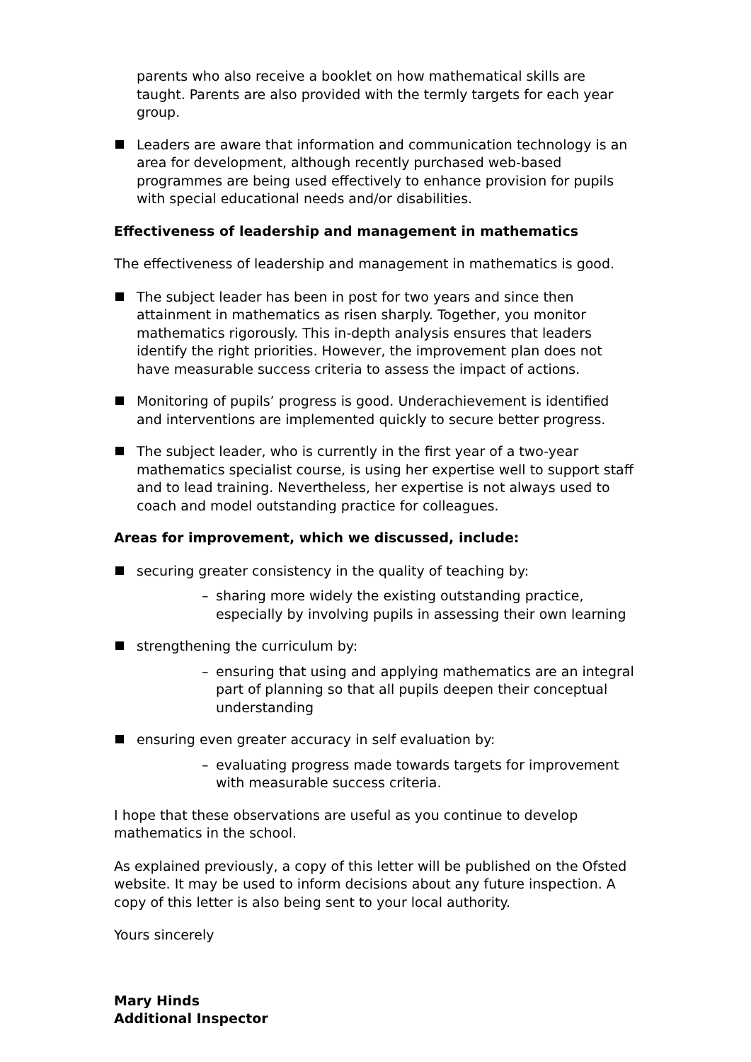parents who also receive a booklet on how mathematical skills are taught. Parents are also provided with the termly targets for each year group.
Leaders are aware that information and communication technology is an area for development, although recently purchased web-based programmes are being used effectively to enhance provision for pupils with special educational needs and/or disabilities.
Effectiveness of leadership and management in mathematics
The effectiveness of leadership and management in mathematics is good.
The subject leader has been in post for two years and since then attainment in mathematics as risen sharply. Together, you monitor mathematics rigorously. This in-depth analysis ensures that leaders identify the right priorities. However, the improvement plan does not have measurable success criteria to assess the impact of actions.
Monitoring of pupils’ progress is good. Underachievement is identified and interventions are implemented quickly to secure better progress.
The subject leader, who is currently in the first year of a two-year mathematics specialist course, is using her expertise well to support staff and to lead training. Nevertheless, her expertise is not always used to coach and model outstanding practice for colleagues.
Areas for improvement, which we discussed, include:
securing greater consistency in the quality of teaching by:
– sharing more widely the existing outstanding practice, especially by involving pupils in assessing their own learning
strengthening the curriculum by:
– ensuring that using and applying mathematics are an integral part of planning so that all pupils deepen their conceptual understanding
ensuring even greater accuracy in self evaluation by:
– evaluating progress made towards targets for improvement with measurable success criteria.
I hope that these observations are useful as you continue to develop mathematics in the school.
As explained previously, a copy of this letter will be published on the Ofsted website. It may be used to inform decisions about any future inspection. A copy of this letter is also being sent to your local authority.
Yours sincerely
Mary Hinds
Additional Inspector